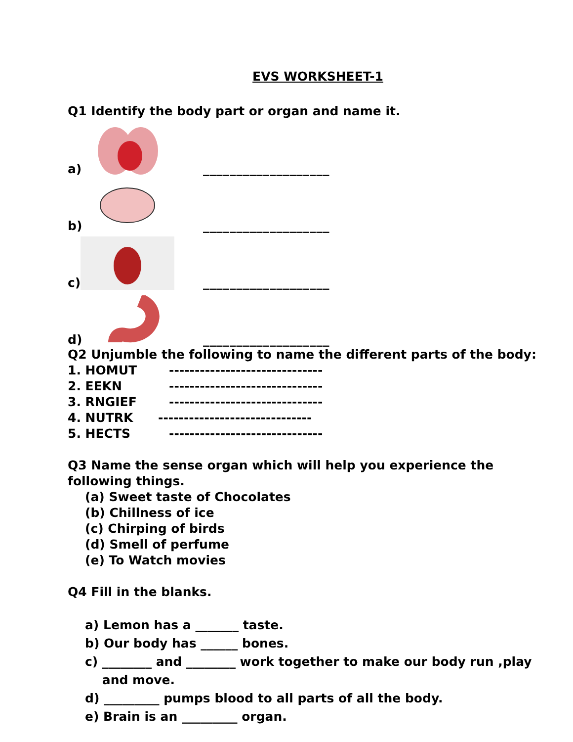EVS WORKSHEET-1
Q1 Identify the body part or organ and name it.
a)
___________________
b)
___________________
c)
___________________
d)
___________________
Q2 Unjumble the following to name the different parts of the body:
1. HOMUT ------------------------------
2. EEKN ------------------------------
3. RNGIEF ------------------------------
4. NUTRK ------------------------------
5. HECTS ------------------------------
Q3 Name the sense organ which will help you experience the following things.
(a) Sweet taste of Chocolates
(b) Chillness of ice
(c) Chirping of birds
(d) Smell of perfume
(e) To Watch movies
Q4 Fill in the blanks.
a) Lemon has a _______ taste.
b) Our body has ______ bones.
c) ________ and ________ work together to make our body run ,play
and move.
d) _________ pumps blood to all parts of all the body.
e) Brain is an _________ organ.